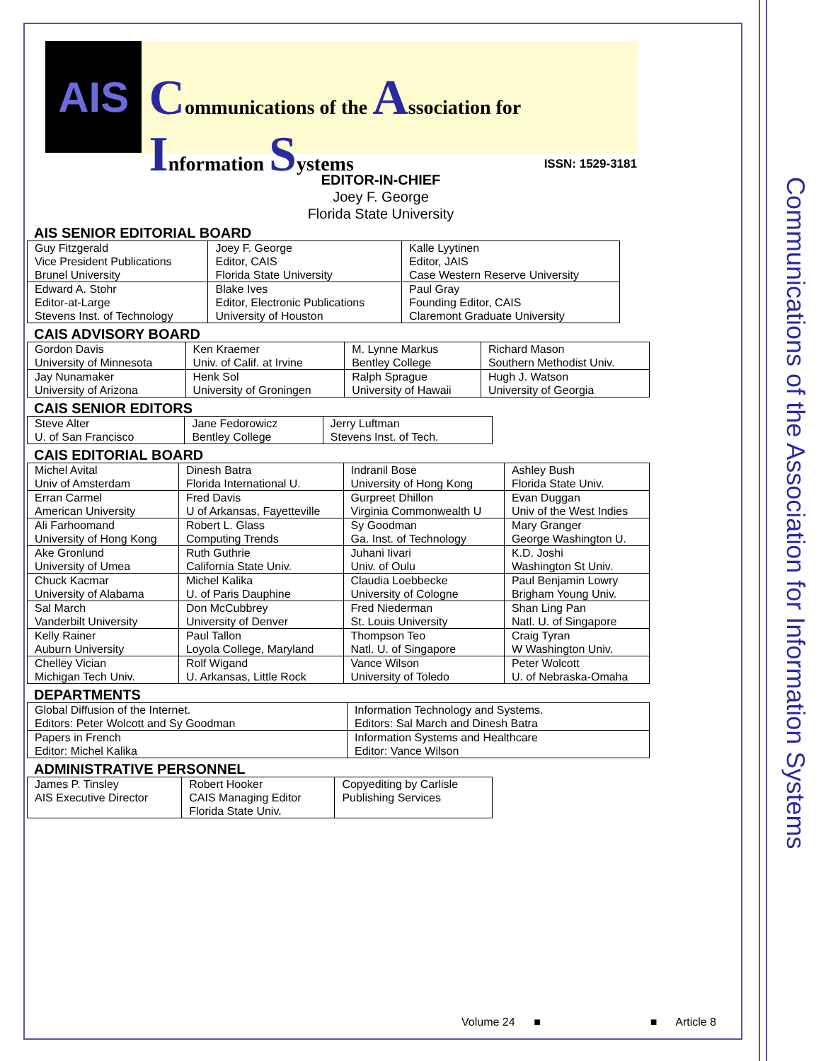Communications of the Association for Information Systems
AIS
Communications of the Association for Information Systems
ISSN: 1529-3181
EDITOR-IN-CHIEF
Joey F. George
Florida State University
AIS SENIOR EDITORIAL BOARD
| Guy Fitzgerald Vice President Publications Brunel University | Joey F. George Editor, CAIS Florida State University | Kalle Lyytinen Editor, JAIS Case Western Reserve University |
| Edward A. Stohr Editor-at-Large Stevens Inst. of Technology | Blake Ives Editor, Electronic Publications University of Houston | Paul Gray Founding Editor, CAIS Claremont Graduate University |
CAIS ADVISORY BOARD
| Gordon Davis University of Minnesota | Ken Kraemer Univ. of Calif. at Irvine | M. Lynne Markus Bentley College | Richard Mason Southern Methodist Univ. |
| Jay Nunamaker University of Arizona | Henk Sol University of Groningen | Ralph Sprague University of Hawaii | Hugh J. Watson University of Georgia |
CAIS SENIOR EDITORS
| Steve Alter U. of San Francisco | Jane Fedorowicz Bentley College | Jerry Luftman Stevens Inst. of Tech. |
CAIS EDITORIAL BOARD
| Michel Avital Univ of Amsterdam | Dinesh Batra Florida International U. | Indranil Bose University of Hong Kong | Ashley Bush Florida State Univ. |
| Erran Carmel American University | Fred Davis U of Arkansas, Fayetteville | Gurpreet Dhillon Virginia Commonwealth U | Evan Duggan Univ of the West Indies |
| Ali Farhoomand University of Hong Kong | Robert L. Glass Computing Trends | Sy Goodman Ga. Inst. of Technology | Mary Granger George Washington U. |
| Ake Gronlund University of Umea | Ruth Guthrie California State Univ. | Juhani Iivari Univ. of Oulu | K.D. Joshi Washington St Univ. |
| Chuck Kacmar University of Alabama | Michel Kalika U. of Paris Dauphine | Claudia Loebbecke University of Cologne | Paul Benjamin Lowry Brigham Young Univ. |
| Sal March Vanderbilt University | Don McCubbrey University of Denver | Fred Niederman St. Louis University | Shan Ling Pan Natl. U. of Singapore |
| Kelly Rainer Auburn University | Paul Tallon Loyola College, Maryland | Thompson Teo Natl. U. of Singapore | Craig Tyran W Washington Univ. |
| Chelley Vician Michigan Tech Univ. | Rolf Wigand U. Arkansas, Little Rock | Vance Wilson University of Toledo | Peter Wolcott U. of Nebraska-Omaha |
DEPARTMENTS
| Global Diffusion of the Internet. Editors: Peter Wolcott and Sy Goodman | Information Technology and Systems. Editors: Sal March and Dinesh Batra |
| Papers in French Editor: Michel Kalika | Information Systems and Healthcare Editor: Vance Wilson |
ADMINISTRATIVE PERSONNEL
| James P. Tinsley AIS Executive Director | Robert Hooker CAIS Managing Editor Florida State Univ. | Copyediting by Carlisle Publishing Services |
Volume 24 ■ ■ Article 8